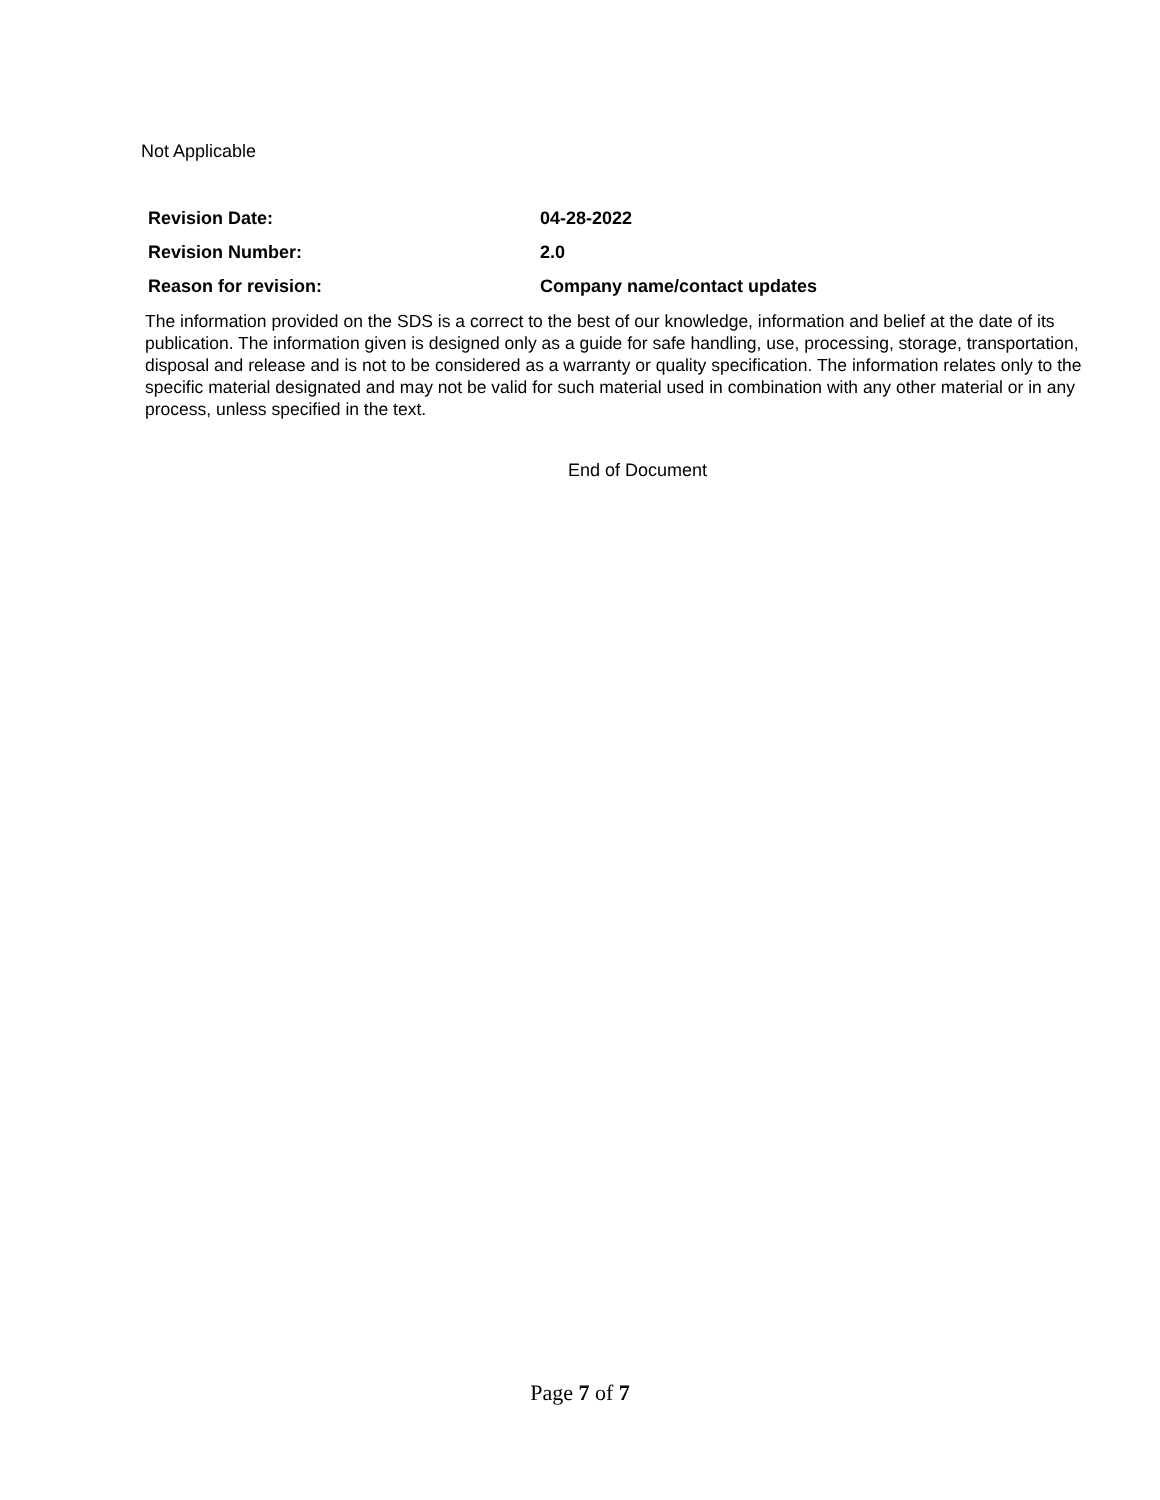Not Applicable
Revision Date: 04-28-2022
Revision Number: 2.0
Reason for revision: Company name/contact updates
The information provided on the SDS is a correct to the best of our knowledge, information and belief at the date of its publication. The information given is designed only as a guide for safe handling, use, processing, storage, transportation, disposal and release and is not to be considered as a warranty or quality specification. The information relates only to the specific material designated and may not be valid for such material used in combination with any other material or in any process, unless specified in the text.
End of Document
Page 7 of 7